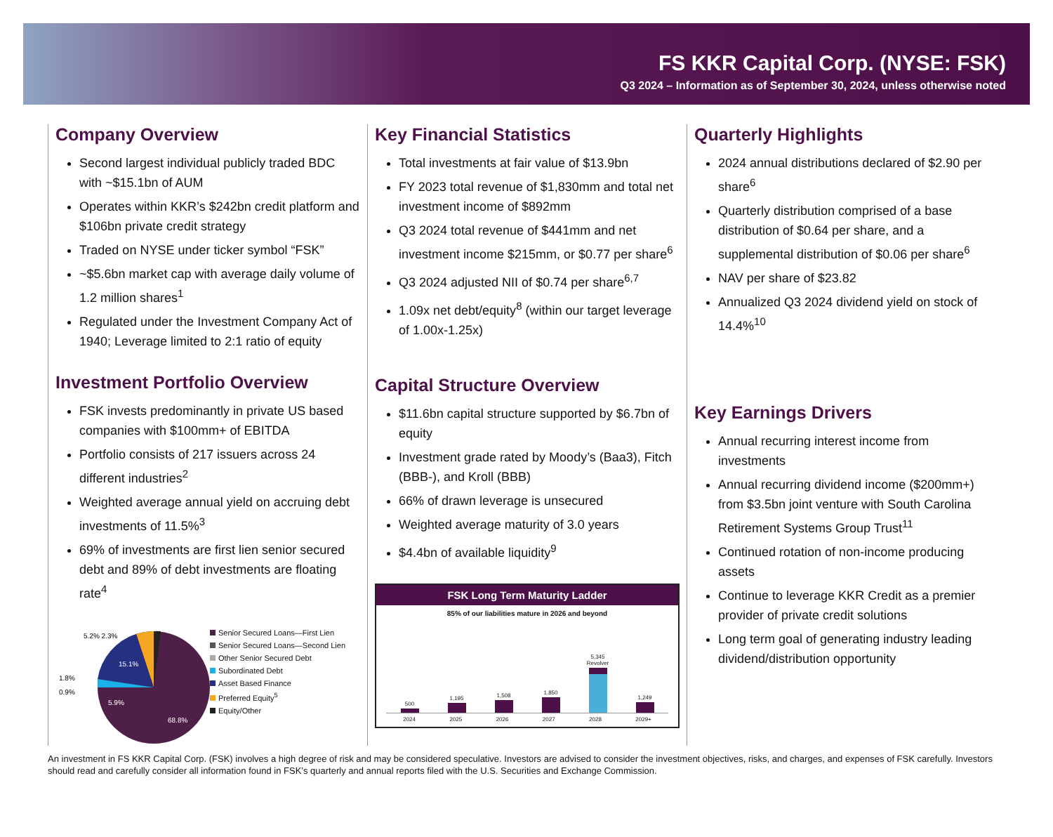FS KKR Capital Corp. (NYSE: FSK)
Q3 2024 – Information as of September 30, 2024, unless otherwise noted
Company Overview
Second largest individual publicly traded BDC with ~$15.1bn of AUM
Operates within KKR’s $242bn credit platform and $106bn private credit strategy
Traded on NYSE under ticker symbol “FSK”
~$5.6bn market cap with average daily volume of 1.2 million shares<sup>1</sup>
Regulated under the Investment Company Act of 1940; Leverage limited to 2:1 ratio of equity
Investment Portfolio Overview
FSK invests predominantly in private US based companies with $100mm+ of EBITDA
Portfolio consists of 217 issuers across 24 different industries<sup>2</sup>
Weighted average annual yield on accruing debt investments of 11.5%<sup>3</sup>
69% of investments are first lien senior secured debt and 89% of debt investments are floating rate<sup>4</sup>
5.2% 2.3%
15.1%
1.8%
0.9%
5.9%
68.8%
Senior Secured Loans—First Lien
Senior Secured Loans—Second Lien
Other Senior Secured Debt
Subordinated Debt
Asset Based Finance
Preferred Equity<sup>5</sup>
Equity/Other
Key Financial Statistics
Total investments at fair value of $13.9bn
FY 2023 total revenue of $1,830mm and total net investment income of $892mm
Q3 2024 total revenue of $441mm and net investment income $215mm, or $0.77 per share<sup>6</sup>
Q3 2024 adjusted NII of $0.74 per share<sup>6,7</sup>
1.09x net debt/equity<sup>8</sup> (within our target leverage of 1.00x-1.25x)
Capital Structure Overview
$11.6bn capital structure supported by $6.7bn of equity
Investment grade rated by Moody’s (Baa3), Fitch (BBB-), and Kroll (BBB)
66% of drawn leverage is unsecured
Weighted average maturity of 3.0 years
$4.4bn of available liquidity<sup>9</sup>
FSK Long Term Maturity Ladder
85% of our liabilities mature in 2026 and beyond
500
1,195
1,508
1,850
5,345 Revolver
1,249
2024 2025 2026 2027 2028 2029+
Quarterly Highlights
2024 annual distributions declared of $2.90 per share<sup>6</sup>
Quarterly distribution comprised of a base distribution of $0.64 per share, and a supplemental distribution of $0.06 per share<sup>6</sup>
NAV per share of $23.82
Annualized Q3 2024 dividend yield on stock of 14.4%<sup>10</sup>
Key Earnings Drivers
Annual recurring interest income from investments
Annual recurring dividend income ($200mm+) from $3.5bn joint venture with South Carolina Retirement Systems Group Trust<sup>11</sup>
Continued rotation of non-income producing assets
Continue to leverage KKR Credit as a premier provider of private credit solutions
Long term goal of generating industry leading dividend/distribution opportunity
An investment in FS KKR Capital Corp. (FSK) involves a high degree of risk and may be considered speculative. Investors are advised to consider the investment objectives, risks, and charges, and expenses of FSK carefully. Investors should read and carefully consider all information found in FSK’s quarterly and annual reports filed with the U.S. Securities and Exchange Commission.